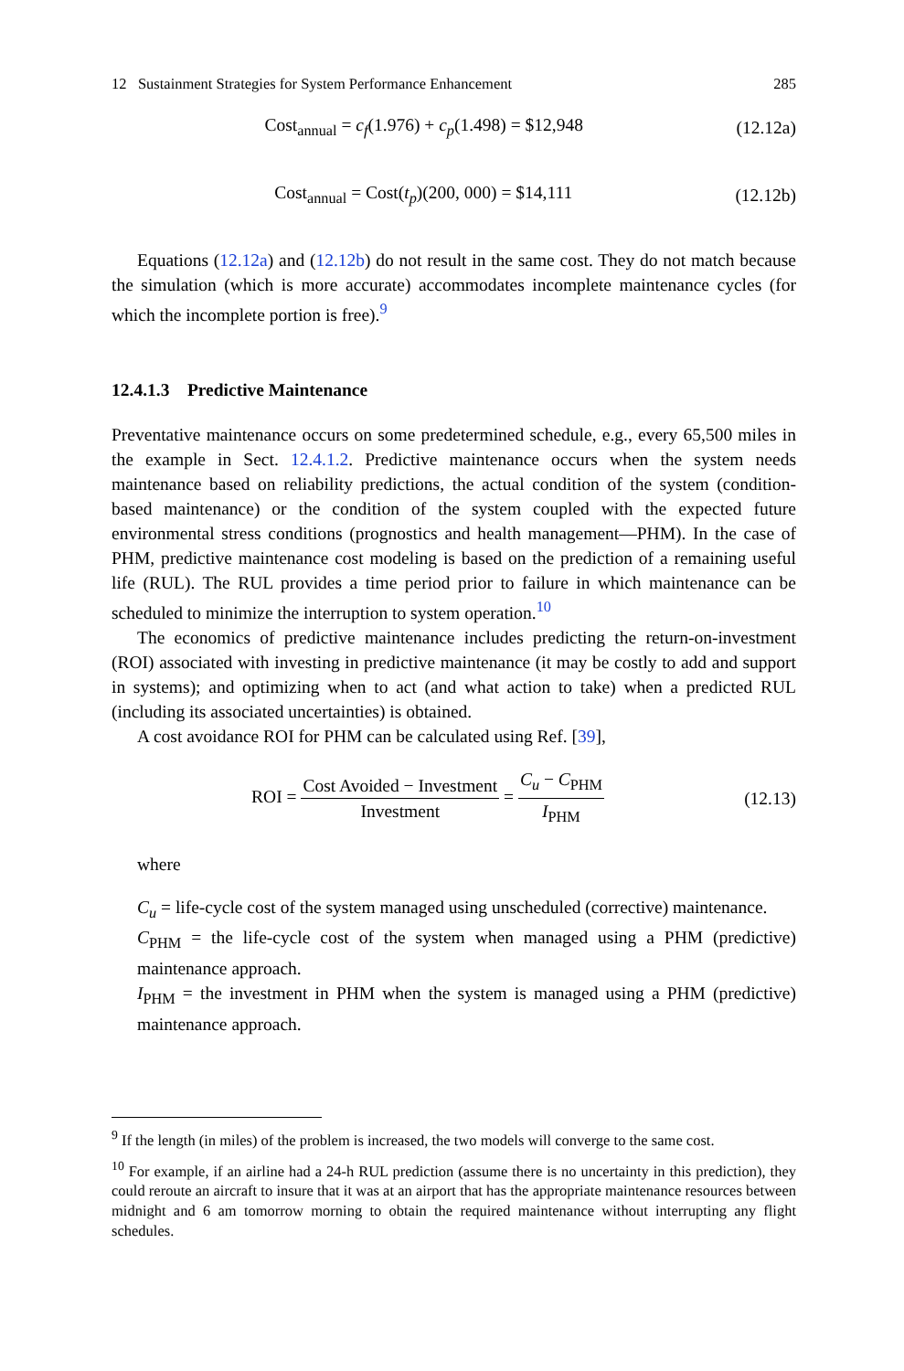12 Sustainment Strategies for System Performance Enhancement 285
Cost<sub>annual</sub> = c<sub>f</sub>(1.976) + c<sub>p</sub>(1.498) = $12,948 (12.12a)
Cost<sub>annual</sub> = Cost(t<sub>p</sub>)(200, 000) = $14,111 (12.12b)
Equations (12.12a) and (12.12b) do not result in the same cost. They do not match because the simulation (which is more accurate) accommodates incomplete maintenance cycles (for which the incomplete portion is free).<sup>9</sup>
12.4.1.3 Predictive Maintenance
Preventative maintenance occurs on some predetermined schedule, e.g., every 65,500 miles in the example in Sect. 12.4.1.2. Predictive maintenance occurs when the system needs maintenance based on reliability predictions, the actual condition of the system (condition-based maintenance) or the condition of the system coupled with the expected future environmental stress conditions (prognostics and health management—PHM). In the case of PHM, predictive maintenance cost modeling is based on the prediction of a remaining useful life (RUL). The RUL provides a time period prior to failure in which maintenance can be scheduled to minimize the interruption to system operation.<sup>10</sup>
The economics of predictive maintenance includes predicting the return-on-investment (ROI) associated with investing in predictive maintenance (it may be costly to add and support in systems); and optimizing when to act (and what action to take) when a predicted RUL (including its associated uncertainties) is obtained.
A cost avoidance ROI for PHM can be calculated using Ref. [39],
ROI = Cost Avoided − Investment Investment = C<sub>u</sub> − C<sub>PHM</sub> I<sub>PHM</sub> (12.13)
where
C<sub>u</sub> = life-cycle cost of the system managed using unscheduled (corrective) maintenance.
C<sub>PHM</sub> = the life-cycle cost of the system when managed using a PHM (predictive) maintenance approach.
I<sub>PHM</sub> = the investment in PHM when the system is managed using a PHM (predictive) maintenance approach.
<sup>9</sup> If the length (in miles) of the problem is increased, the two models will converge to the same cost.
<sup>10</sup> For example, if an airline had a 24-h RUL prediction (assume there is no uncertainty in this prediction), they could reroute an aircraft to insure that it was at an airport that has the appropriate maintenance resources between midnight and 6 am tomorrow morning to obtain the required maintenance without interrupting any flight schedules.